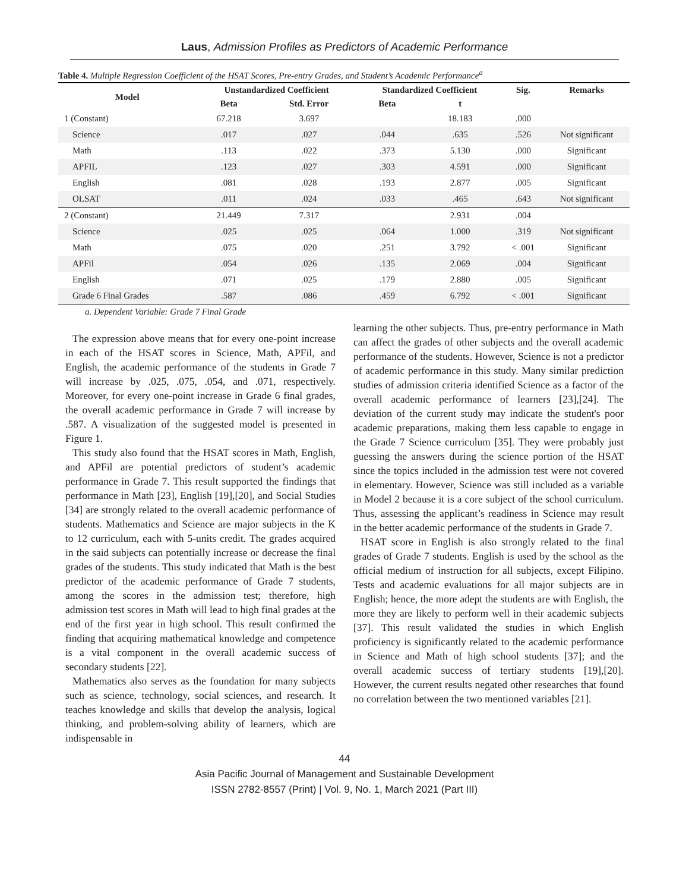Laus, Admission Profiles as Predictors of Academic Performance
Table 4. Multiple Regression Coefficient of the HSAT Scores, Pre-entry Grades, and Student’s Academic Performance<sup>a</sup>
| Model | Unstandardized Coefficient | | Standardized Coefficient | | Sig. | Remarks |
| --- | --- | --- | --- | --- | --- | --- |
| | Beta | Std. Error | Beta | t | | |
| 1 (Constant) | 67.218 | 3.697 | | 18.183 | .000 | |
| Science | .017 | .027 | .044 | .635 | .526 | Not significant |
| Math | .113 | .022 | .373 | 5.130 | .000 | Significant |
| APFIL | .123 | .027 | .303 | 4.591 | .000 | Significant |
| English | .081 | .028 | .193 | 2.877 | .005 | Significant |
| OLSAT | .011 | .024 | .033 | .465 | .643 | Not significant |
| 2 (Constant) | 21.449 | 7.317 | | 2.931 | .004 | |
| Science | .025 | .025 | .064 | 1.000 | .319 | Not significant |
| Math | .075 | .020 | .251 | 3.792 | < .001 | Significant |
| APFil | .054 | .026 | .135 | 2.069 | .004 | Significant |
| English | .071 | .025 | .179 | 2.880 | .005 | Significant |
| Grade 6 Final Grades | .587 | .086 | .459 | 6.792 | < .001 | Significant |
a. Dependent Variable: Grade 7 Final Grade
The expression above means that for every one-point increase in each of the HSAT scores in Science, Math, APFil, and English, the academic performance of the students in Grade 7 will increase by .025, .075, .054, and .071, respectively. Moreover, for every one-point increase in Grade 6 final grades, the overall academic performance in Grade 7 will increase by .587. A visualization of the suggested model is presented in Figure 1.
This study also found that the HSAT scores in Math, English, and APFil are potential predictors of student’s academic performance in Grade 7. This result supported the findings that performance in Math [23], English [19],[20], and Social Studies [34] are strongly related to the overall academic performance of students. Mathematics and Science are major subjects in the K to 12 curriculum, each with 5-units credit. The grades acquired in the said subjects can potentially increase or decrease the final grades of the students. This study indicated that Math is the best predictor of the academic performance of Grade 7 students, among the scores in the admission test; therefore, high admission test scores in Math will lead to high final grades at the end of the first year in high school. This result confirmed the finding that acquiring mathematical knowledge and competence is a vital component in the overall academic success of secondary students [22].
Mathematics also serves as the foundation for many subjects such as science, technology, social sciences, and research. It teaches knowledge and skills that develop the analysis, logical thinking, and problem-solving ability of learners, which are indispensable in
learning the other subjects. Thus, pre-entry performance in Math can affect the grades of other subjects and the overall academic performance of the students. However, Science is not a predictor of academic performance in this study. Many similar prediction studies of admission criteria identified Science as a factor of the overall academic performance of learners [23],[24]. The deviation of the current study may indicate the student's poor academic preparations, making them less capable to engage in the Grade 7 Science curriculum [35]. They were probably just guessing the answers during the science portion of the HSAT since the topics included in the admission test were not covered in elementary. However, Science was still included as a variable in Model 2 because it is a core subject of the school curriculum. Thus, assessing the applicant’s readiness in Science may result in the better academic performance of the students in Grade 7.
HSAT score in English is also strongly related to the final grades of Grade 7 students. English is used by the school as the official medium of instruction for all subjects, except Filipino. Tests and academic evaluations for all major subjects are in English; hence, the more adept the students are with English, the more they are likely to perform well in their academic subjects [37]. This result validated the studies in which English proficiency is significantly related to the academic performance in Science and Math of high school students [37]; and the overall academic success of tertiary students [19],[20]. However, the current results negated other researches that found no correlation between the two mentioned variables [21].
44
Asia Pacific Journal of Management and Sustainable Development
ISSN 2782-8557 (Print) | Vol. 9, No. 1, March 2021 (Part III)